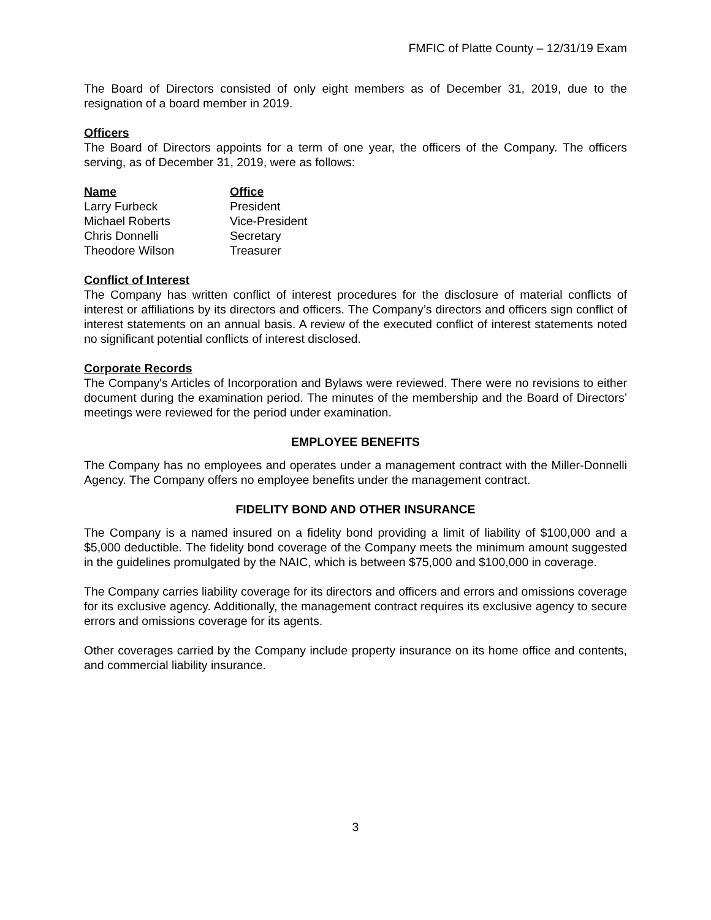FMFIC of Platte County – 12/31/19 Exam
The Board of Directors consisted of only eight members as of December 31, 2019, due to the resignation of a board member in 2019.
Officers
The Board of Directors appoints for a term of one year, the officers of the Company. The officers serving, as of December 31, 2019, were as follows:
| Name | Office |
| --- | --- |
| Larry Furbeck | President |
| Michael Roberts | Vice-President |
| Chris Donnelli | Secretary |
| Theodore Wilson | Treasurer |
Conflict of Interest
The Company has written conflict of interest procedures for the disclosure of material conflicts of interest or affiliations by its directors and officers. The Company’s directors and officers sign conflict of interest statements on an annual basis. A review of the executed conflict of interest statements noted no significant potential conflicts of interest disclosed.
Corporate Records
The Company's Articles of Incorporation and Bylaws were reviewed. There were no revisions to either document during the examination period. The minutes of the membership and the Board of Directors’ meetings were reviewed for the period under examination.
EMPLOYEE BENEFITS
The Company has no employees and operates under a management contract with the Miller-Donnelli Agency. The Company offers no employee benefits under the management contract.
FIDELITY BOND AND OTHER INSURANCE
The Company is a named insured on a fidelity bond providing a limit of liability of $100,000 and a $5,000 deductible. The fidelity bond coverage of the Company meets the minimum amount suggested in the guidelines promulgated by the NAIC, which is between $75,000 and $100,000 in coverage.
The Company carries liability coverage for its directors and officers and errors and omissions coverage for its exclusive agency. Additionally, the management contract requires its exclusive agency to secure errors and omissions coverage for its agents.
Other coverages carried by the Company include property insurance on its home office and contents, and commercial liability insurance.
3